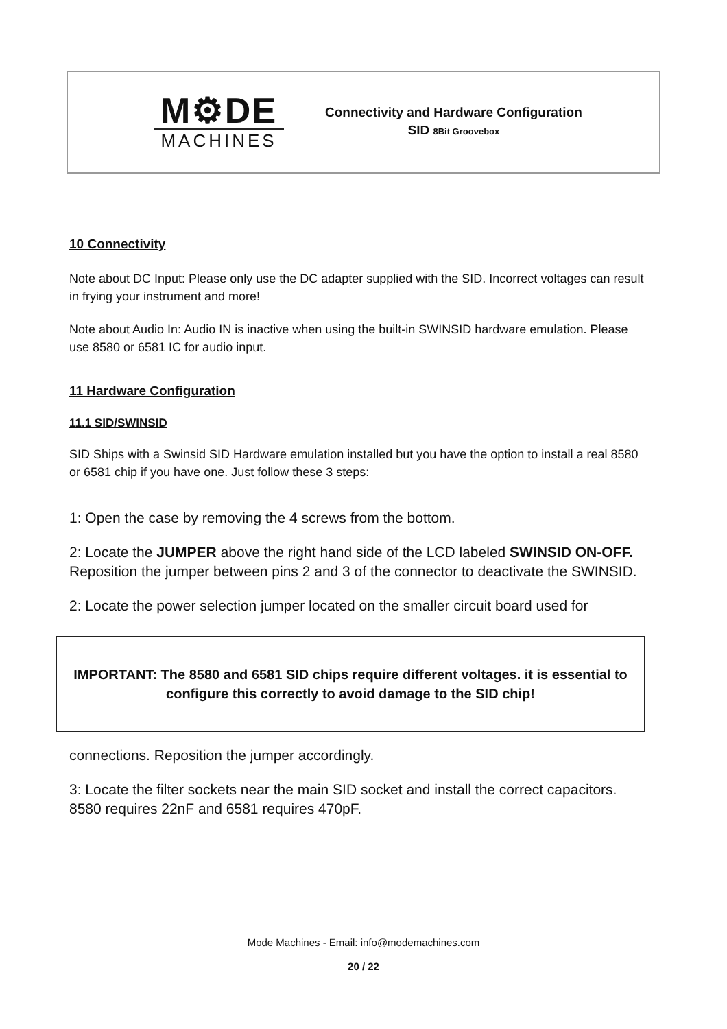M⚙DE
MACHINES
Connectivity and Hardware Configuration
SID 8Bit Groovebox
10 Connectivity
Note about DC Input: Please only use the DC adapter supplied with the SID. Incorrect voltages can result in frying your instrument and more!
Note about Audio In: Audio IN is inactive when using the built-in SWINSID hardware emulation. Please use 8580 or 6581 IC for audio input.
11 Hardware Configuration
11.1 SID/SWINSID
SID Ships with a Swinsid SID Hardware emulation installed but you have the option to install a real 8580 or 6581 chip if you have one. Just follow these 3 steps:
1: Open the case by removing the 4 screws from the bottom.
2: Locate the JUMPER above the right hand side of the LCD labeled SWINSID ON-OFF. Reposition the jumper between pins 2 and 3 of the connector to deactivate the SWINSID.
2: Locate the power selection jumper located on the smaller circuit board used for
IMPORTANT: The 8580 and 6581 SID chips require different voltages. it is essential to configure this correctly to avoid damage to the SID chip!
connections. Reposition the jumper accordingly.
3: Locate the filter sockets near the main SID socket and install the correct capacitors. 8580 requires 22nF and 6581 requires 470pF.
Mode Machines - Email: info@modemachines.com
20 / 22